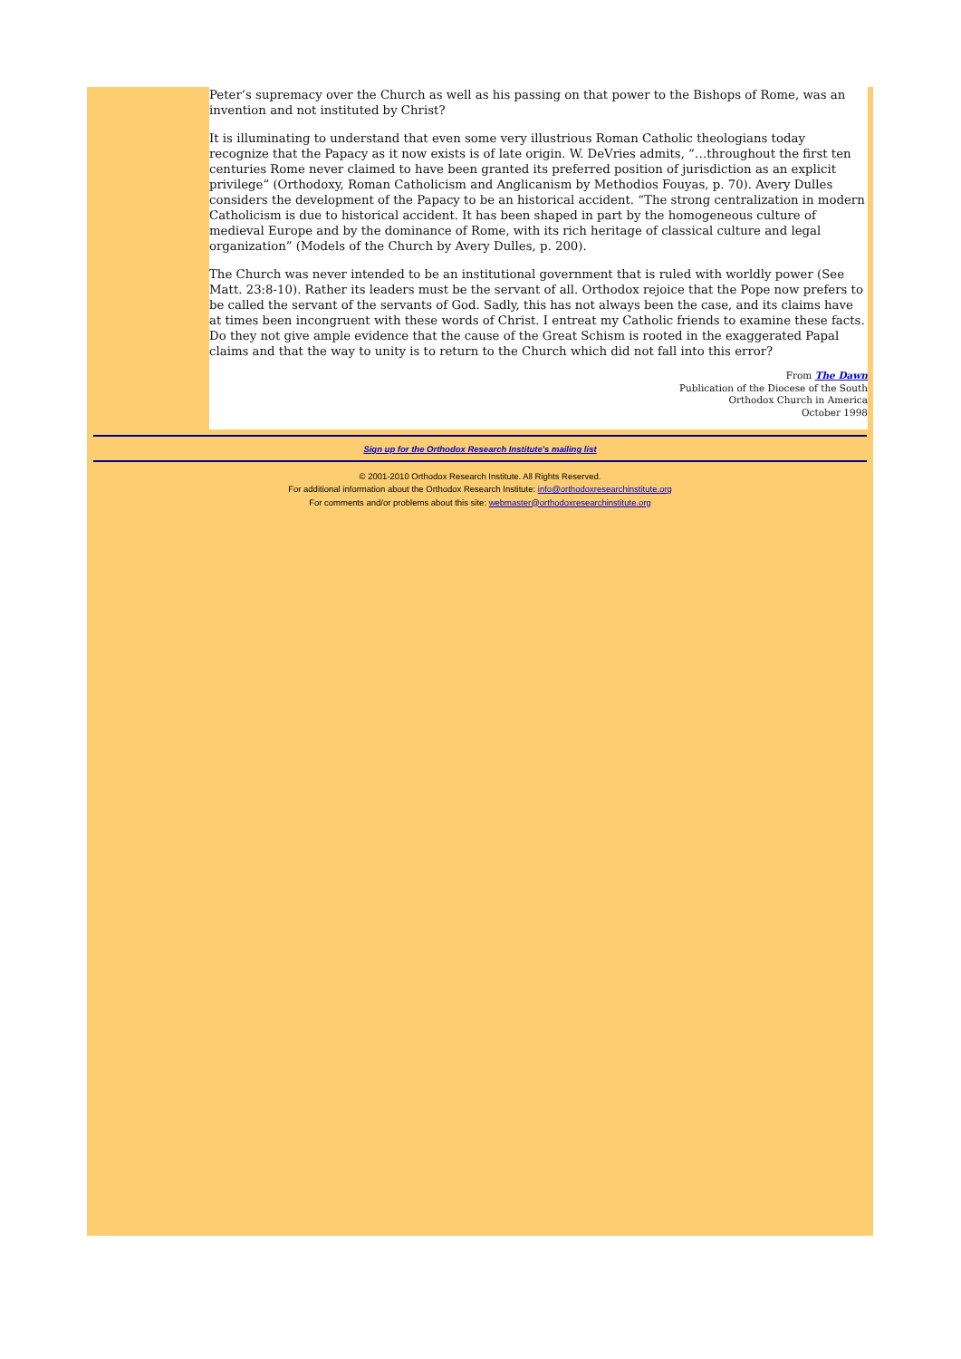Peter’s supremacy over the Church as well as his passing on that power to the Bishops of Rome, was an invention and not instituted by Christ?
It is illuminating to understand that even some very illustrious Roman Catholic theologians today recognize that the Papacy as it now exists is of late origin. W. DeVries admits, “…throughout the first ten centuries Rome never claimed to have been granted its preferred position of jurisdiction as an explicit privilege” (Orthodoxy, Roman Catholicism and Anglicanism by Methodios Fouyas, p. 70). Avery Dulles considers the development of the Papacy to be an historical accident. “The strong centralization in modern Catholicism is due to historical accident. It has been shaped in part by the homogeneous culture of medieval Europe and by the dominance of Rome, with its rich heritage of classical culture and legal organization” (Models of the Church by Avery Dulles, p. 200).
The Church was never intended to be an institutional government that is ruled with worldly power (See Matt. 23:8-10). Rather its leaders must be the servant of all. Orthodox rejoice that the Pope now prefers to be called the servant of the servants of God. Sadly, this has not always been the case, and its claims have at times been incongruent with these words of Christ. I entreat my Catholic friends to examine these facts. Do they not give ample evidence that the cause of the Great Schism is rooted in the exaggerated Papal claims and that the way to unity is to return to the Church which did not fall into this error?
From The Dawn
Publication of the Diocese of the South
Orthodox Church in America
October 1998
Sign up for the Orthodox Research Institute's mailing list
© 2001-2010 Orthodox Research Institute. All Rights Reserved.
For additional information about the Orthodox Research Institute: info@orthodoxresearchinstitute.org
For comments and/or problems about this site: webmaster@orthodoxresearchinstitute.org